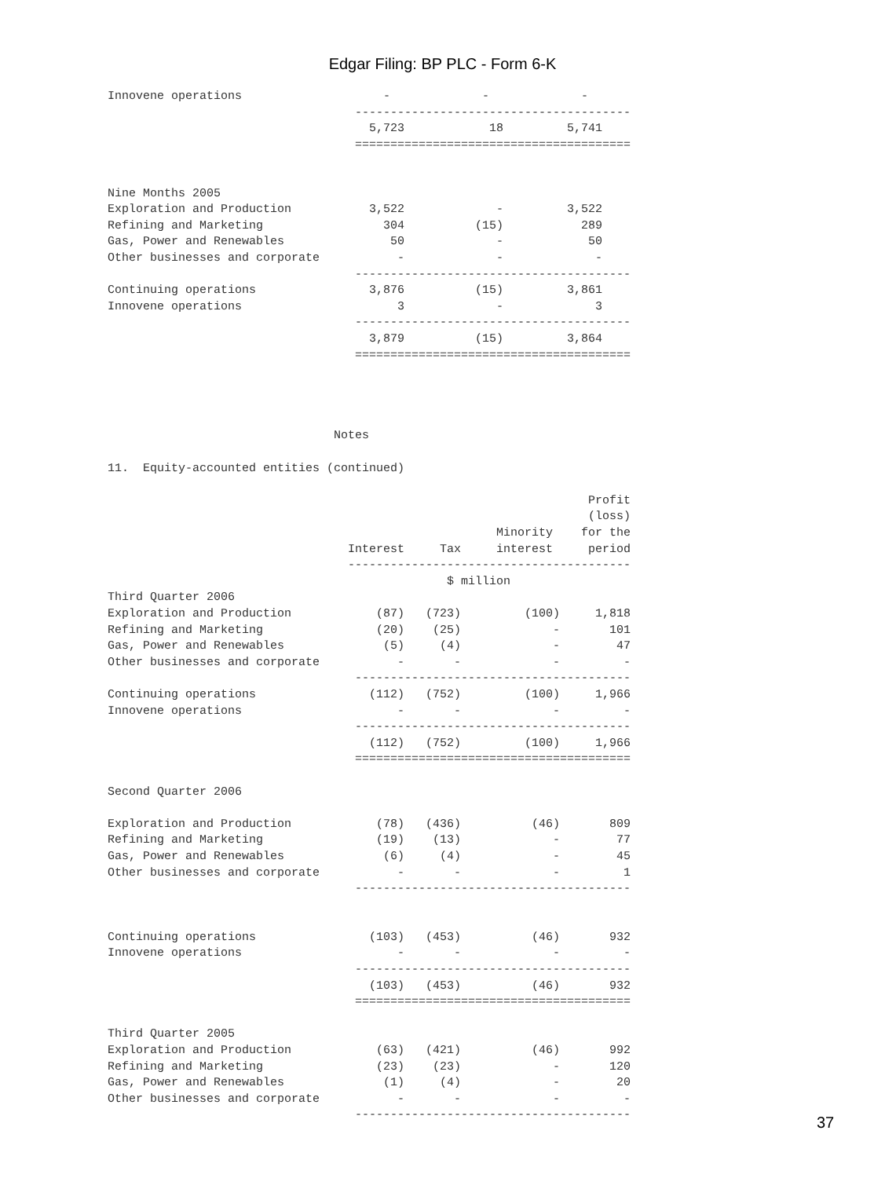Edgar Filing: BP PLC - Form 6-K
Innovene operations                    -             -             -
                                   ---------------------------------------
                                     5,723            18         5,741
                                   =======================================


Nine Months 2005
Exploration and Production           3,522             -         3,522
Refining and Marketing                 304          (15)           289
Gas, Power and Renewables               50             -            50
Other businesses and corporate           -             -             -
                                   ---------------------------------------
Continuing operations                3,876          (15)         3,861
Innovene operations                      3             -             3
                                   ---------------------------------------
                                     3,879          (15)         3,864
                                   =======================================




                                Notes

11.  Equity-accounted entities (continued)

                                                                    Profit
                                                                    (loss)
                                                       Minority    for the
                                  Interest     Tax     interest     period
                                  ----------------------------------------
                                                $ million
Third Quarter 2006
Exploration and Production            (87)   (723)         (100)     1,818
Refining and Marketing                (20)    (25)             -       101
Gas, Power and Renewables              (5)     (4)             -        47
Other businesses and corporate           -       -             -         -
                                   ---------------------------------------
Continuing operations                (112)   (752)         (100)     1,966
Innovene operations                      -       -             -         -
                                   ---------------------------------------
                                     (112)   (752)         (100)     1,966
                                   =======================================

Second Quarter 2006

Exploration and Production            (78)   (436)          (46)       809
Refining and Marketing                (19)    (13)             -        77
Gas, Power and Renewables              (6)     (4)             -        45
Other businesses and corporate           -       -             -         1
                                   ---------------------------------------


Continuing operations                (103)   (453)          (46)       932
Innovene operations                      -       -             -         -
                                   ---------------------------------------
                                     (103)   (453)          (46)       932
                                   =======================================

Third Quarter 2005
Exploration and Production            (63)   (421)          (46)       992
Refining and Marketing                (23)    (23)             -       120
Gas, Power and Renewables              (1)     (4)             -        20
Other businesses and corporate           -       -             -         -
                                   ---------------------------------------
37